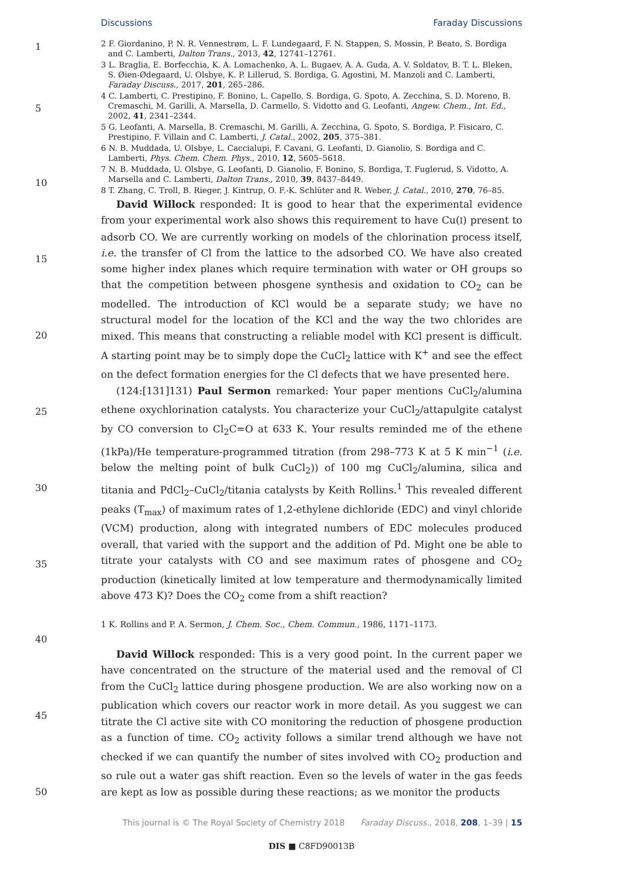Discussions Faraday Discussions
1
5
10
15
20
25
30
35
40
45
50
2 F. Giordanino, P. N. R. Vennestrøm, L. F. Lundegaard, F. N. Stappen, S. Mossin, P. Beato, S. Bordiga and C. Lamberti, Dalton Trans., 2013, 42, 12741–12761.
3 L. Braglia, E. Borfecchia, K. A. Lomachenko, A. L. Bugaev, A. A. Guda, A. V. Soldatov, B. T. L. Bleken, S. Øien-Ødegaard, U. Olsbye, K. P. Lillerud, S. Bordiga, G. Agostini, M. Manzoli and C. Lamberti, Faraday Discuss., 2017, 201, 265–286.
4 C. Lamberti, C. Prestipino, F. Bonino, L. Capello, S. Bordiga, G. Spoto, A. Zecchina, S. D. Moreno, B. Cremaschi, M. Garilli, A. Marsella, D. Carmello, S. Vidotto and G. Leofanti, Angew. Chem., Int. Ed., 2002, 41, 2341–2344.
5 G. Leofanti, A. Marsella, B. Cremaschi, M. Garilli, A. Zecchina, G. Spoto, S. Bordiga, P. Fisicaro, C. Prestipino, F. Villain and C. Lamberti, J. Catal., 2002, 205, 375–381.
6 N. B. Muddada, U. Olsbye, L. Caccialupi, F. Cavani, G. Leofanti, D. Gianolio, S. Bordiga and C. Lamberti, Phys. Chem. Chem. Phys., 2010, 12, 5605–5618.
7 N. B. Muddada, U. Olsbye, G. Leofanti, D. Gianolio, F. Bonino, S. Bordiga, T. Fuglerud, S. Vidotto, A. Marsella and C. Lamberti, Dalton Trans., 2010, 39, 8437–8449.
8 T. Zhang, C. Troll, B. Rieger, J. Kintrup, O. F.-K. Schlüter and R. Weber, J. Catal., 2010, 270, 76–85.
David Willock responded: It is good to hear that the experimental evidence from your experimental work also shows this requirement to have Cu(I) present to adsorb CO. We are currently working on models of the chlorination process itself, i.e. the transfer of Cl from the lattice to the adsorbed CO. We have also created some higher index planes which require termination with water or OH groups so that the competition between phosgene synthesis and oxidation to CO<sub>2</sub> can be modelled. The introduction of KCl would be a separate study; we have no structural model for the location of the KCl and the way the two chlorides are mixed. This means that constructing a reliable model with KCl present is difficult. A starting point may be to simply dope the CuCl<sub>2</sub> lattice with K<sup>+</sup> and see the effect on the defect formation energies for the Cl defects that we have presented here.
(124:[131]131) Paul Sermon remarked: Your paper mentions CuCl<sub>2</sub>/alumina ethene oxychlorination catalysts. You characterize your CuCl<sub>2</sub>/attapulgite catalyst by CO conversion to Cl<sub>2</sub>C=O at 633 K. Your results reminded me of the ethene (1kPa)/He temperature-programmed titration (from 298–773 K at 5 K min<sup>−1</sup> (i.e. below the melting point of bulk CuCl<sub>2</sub>)) of 100 mg CuCl<sub>2</sub>/alumina, silica and titania and PdCl<sub>2</sub>–CuCl<sub>2</sub>/titania catalysts by Keith Rollins.<sup>1</sup> This revealed different peaks (T<sub>max</sub>) of maximum rates of 1,2-ethylene dichloride (EDC) and vinyl chloride (VCM) production, along with integrated numbers of EDC molecules produced overall, that varied with the support and the addition of Pd. Might one be able to titrate your catalysts with CO and see maximum rates of phosgene and CO<sub>2</sub> production (kinetically limited at low temperature and thermodynamically limited above 473 K)? Does the CO<sub>2</sub> come from a shift reaction?
1 K. Rollins and P. A. Sermon, J. Chem. Soc., Chem. Commun., 1986, 1171–1173.
David Willock responded: This is a very good point. In the current paper we have concentrated on the structure of the material used and the removal of Cl from the CuCl<sub>2</sub> lattice during phosgene production. We are also working now on a publication which covers our reactor work in more detail. As you suggest we can titrate the Cl active site with CO monitoring the reduction of phosgene production as a function of time. CO<sub>2</sub> activity follows a similar trend although we have not checked if we can quantify the number of sites involved with CO<sub>2</sub> production and so rule out a water gas shift reaction. Even so the levels of water in the gas feeds are kept as low as possible during these reactions; as we monitor the products
This journal is © The Royal Society of Chemistry 2018 Faraday Discuss., 2018, 208, 1–39 | 15
DIS ■ C8FD90013B